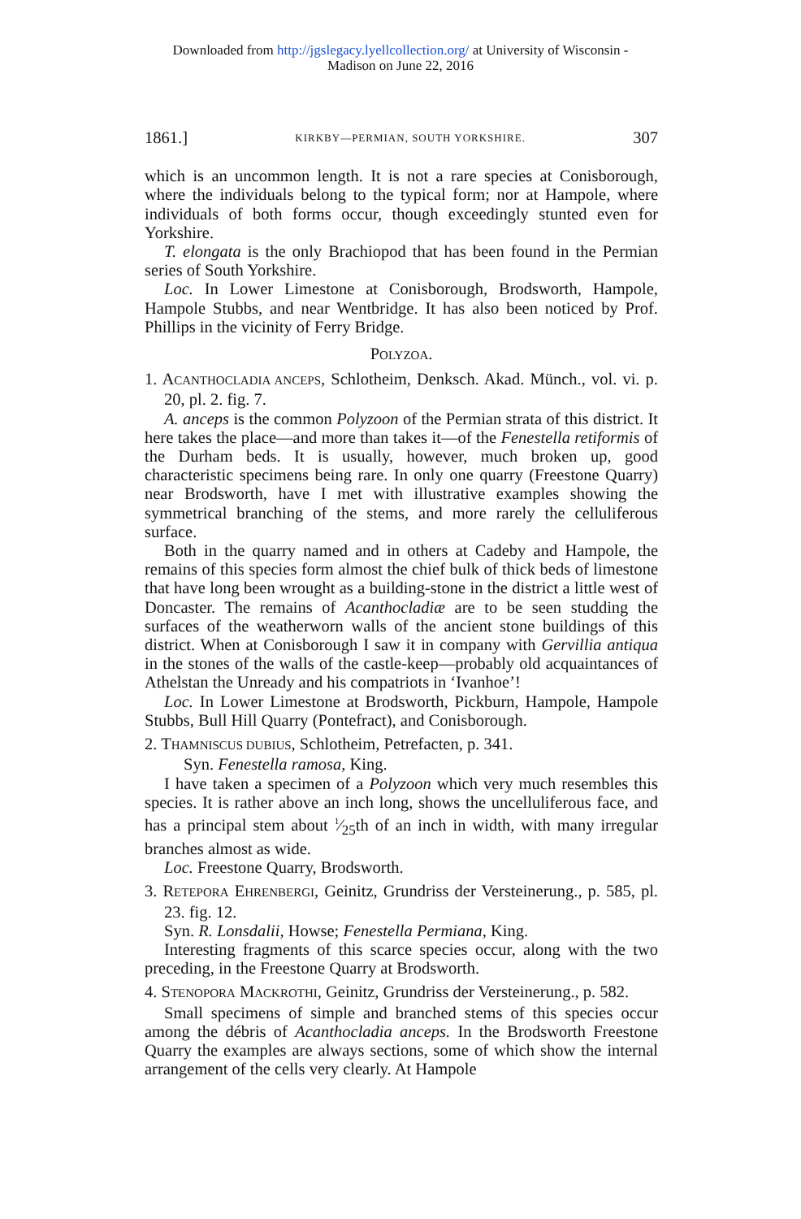Downloaded from http://jgslegacy.lyellcollection.org/ at University of Wisconsin -
Madison on June 22, 2016
1861.] KIRKBY—PERMIAN, SOUTH YORKSHIRE. 307
which is an uncommon length. It is not a rare species at Conisborough, where the individuals belong to the typical form; nor at Hampole, where individuals of both forms occur, though exceedingly stunted even for Yorkshire.
T. elongata is the only Brachiopod that has been found in the Permian series of South Yorkshire.
Loc. In Lower Limestone at Conisborough, Brodsworth, Hampole, Hampole Stubbs, and near Wentbridge. It has also been noticed by Prof. Phillips in the vicinity of Ferry Bridge.
POLYZOA.
1. ACANTHOCLADIA ANCEPS, Schlotheim, Denksch. Akad. Münch., vol. vi. p. 20, pl. 2. fig. 7.
A. anceps is the common Polyzoon of the Permian strata of this district. It here takes the place—and more than takes it—of the Fenestella retiformis of the Durham beds. It is usually, however, much broken up, good characteristic specimens being rare. In only one quarry (Freestone Quarry) near Brodsworth, have I met with illustrative examples showing the symmetrical branching of the stems, and more rarely the celluliferous surface.
Both in the quarry named and in others at Cadeby and Hampole, the remains of this species form almost the chief bulk of thick beds of limestone that have long been wrought as a building-stone in the district a little west of Doncaster. The remains of Acanthocladiæ are to be seen studding the surfaces of the weatherworn walls of the ancient stone buildings of this district. When at Conisborough I saw it in company with Gervillia antiqua in the stones of the walls of the castle-keep—probably old acquaintances of Athelstan the Unready and his compatriots in ‘Ivanhoe’!
Loc. In Lower Limestone at Brodsworth, Pickburn, Hampole, Hampole Stubbs, Bull Hill Quarry (Pontefract), and Conisborough.
2. THAMNISCUS DUBIUS, Schlotheim, Petrefacten, p. 341.
Syn. Fenestella ramosa, King.
I have taken a specimen of a Polyzoon which very much resembles this species. It is rather above an inch long, shows the uncelluliferous face, and has a principal stem about 1⁄25th of an inch in width, with many irregular branches almost as wide.
Loc. Freestone Quarry, Brodsworth.
3. RETEPORA EHRENBERGI, Geinitz, Grundriss der Versteinerung., p. 585, pl. 23. fig. 12.
Syn. R. Lonsdalii, Howse; Fenestella Permiana, King.
Interesting fragments of this scarce species occur, along with the two preceding, in the Freestone Quarry at Brodsworth.
4. STENOPORA MACKROTHI, Geinitz, Grundriss der Versteinerung., p. 582.
Small specimens of simple and branched stems of this species occur among the débris of Acanthocladia anceps. In the Brodsworth Freestone Quarry the examples are always sections, some of which show the internal arrangement of the cells very clearly. At Hampole